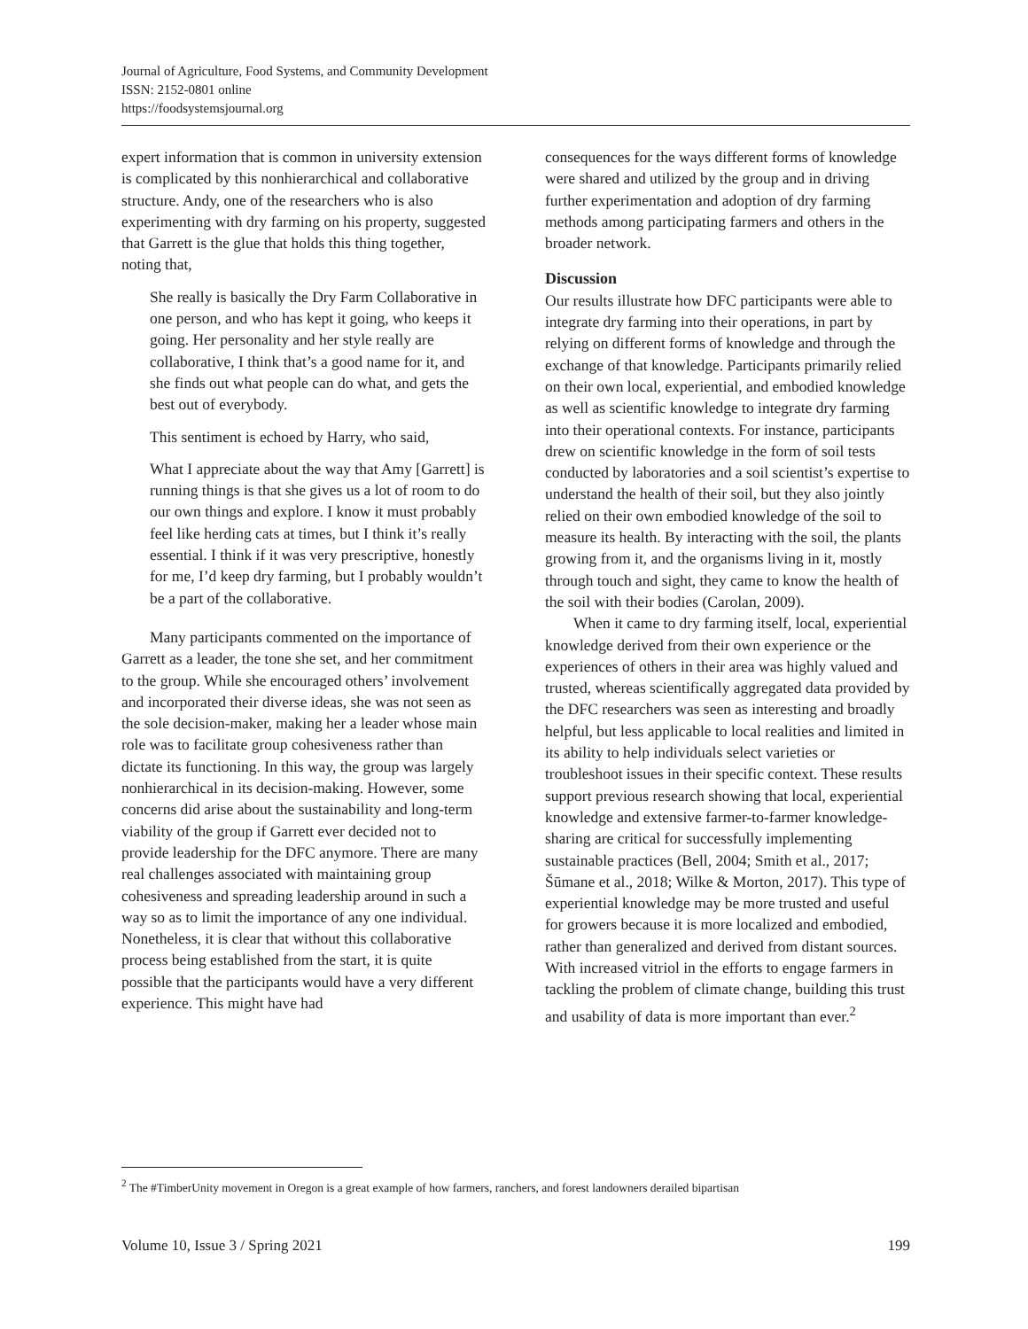Journal of Agriculture, Food Systems, and Community Development
ISSN: 2152-0801 online
https://foodsystemsjournal.org
expert information that is common in university extension is complicated by this nonhierarchical and collaborative structure. Andy, one of the researchers who is also experimenting with dry farming on his property, suggested that Garrett is the glue that holds this thing together, noting that,
She really is basically the Dry Farm Collaborative in one person, and who has kept it going, who keeps it going. Her personality and her style really are collaborative, I think that’s a good name for it, and she finds out what people can do what, and gets the best out of everybody.
This sentiment is echoed by Harry, who said,
What I appreciate about the way that Amy [Garrett] is running things is that she gives us a lot of room to do our own things and explore. I know it must probably feel like herding cats at times, but I think it’s really essential. I think if it was very prescriptive, honestly for me, I’d keep dry farming, but I probably wouldn’t be a part of the collaborative.
Many participants commented on the importance of Garrett as a leader, the tone she set, and her commitment to the group. While she encouraged others’ involvement and incorporated their diverse ideas, she was not seen as the sole decision-maker, making her a leader whose main role was to facilitate group cohesiveness rather than dictate its functioning. In this way, the group was largely nonhierarchical in its decision-making. However, some concerns did arise about the sustainability and long-term viability of the group if Garrett ever decided not to provide leadership for the DFC anymore. There are many real challenges associated with maintaining group cohesiveness and spreading leadership around in such a way so as to limit the importance of any one individual. Nonetheless, it is clear that without this collaborative process being established from the start, it is quite possible that the participants would have a very different experience. This might have had
consequences for the ways different forms of knowledge were shared and utilized by the group and in driving further experimentation and adoption of dry farming methods among participating farmers and others in the broader network.
Discussion
Our results illustrate how DFC participants were able to integrate dry farming into their operations, in part by relying on different forms of knowledge and through the exchange of that knowledge. Participants primarily relied on their own local, experiential, and embodied knowledge as well as scientific knowledge to integrate dry farming into their operational contexts. For instance, participants drew on scientific knowledge in the form of soil tests conducted by laboratories and a soil scientist’s expertise to understand the health of their soil, but they also jointly relied on their own embodied knowledge of the soil to measure its health. By interacting with the soil, the plants growing from it, and the organisms living in it, mostly through touch and sight, they came to know the health of the soil with their bodies (Carolan, 2009).
When it came to dry farming itself, local, experiential knowledge derived from their own experience or the experiences of others in their area was highly valued and trusted, whereas scientifically aggregated data provided by the DFC researchers was seen as interesting and broadly helpful, but less applicable to local realities and limited in its ability to help individuals select varieties or troubleshoot issues in their specific context. These results support previous research showing that local, experiential knowledge and extensive farmer-to-farmer knowledge-sharing are critical for successfully implementing sustainable practices (Bell, 2004; Smith et al., 2017; Šūmane et al., 2018; Wilke & Morton, 2017). This type of experiential knowledge may be more trusted and useful for growers because it is more localized and embodied, rather than generalized and derived from distant sources. With increased vitriol in the efforts to engage farmers in tackling the problem of climate change, building this trust and usability of data is more important than ever.<sup>2</sup>
<sup>2</sup> The #TimberUnity movement in Oregon is a great example of how farmers, ranchers, and forest landowners derailed bipartisan
Volume 10, Issue 3 / Spring 2021 199